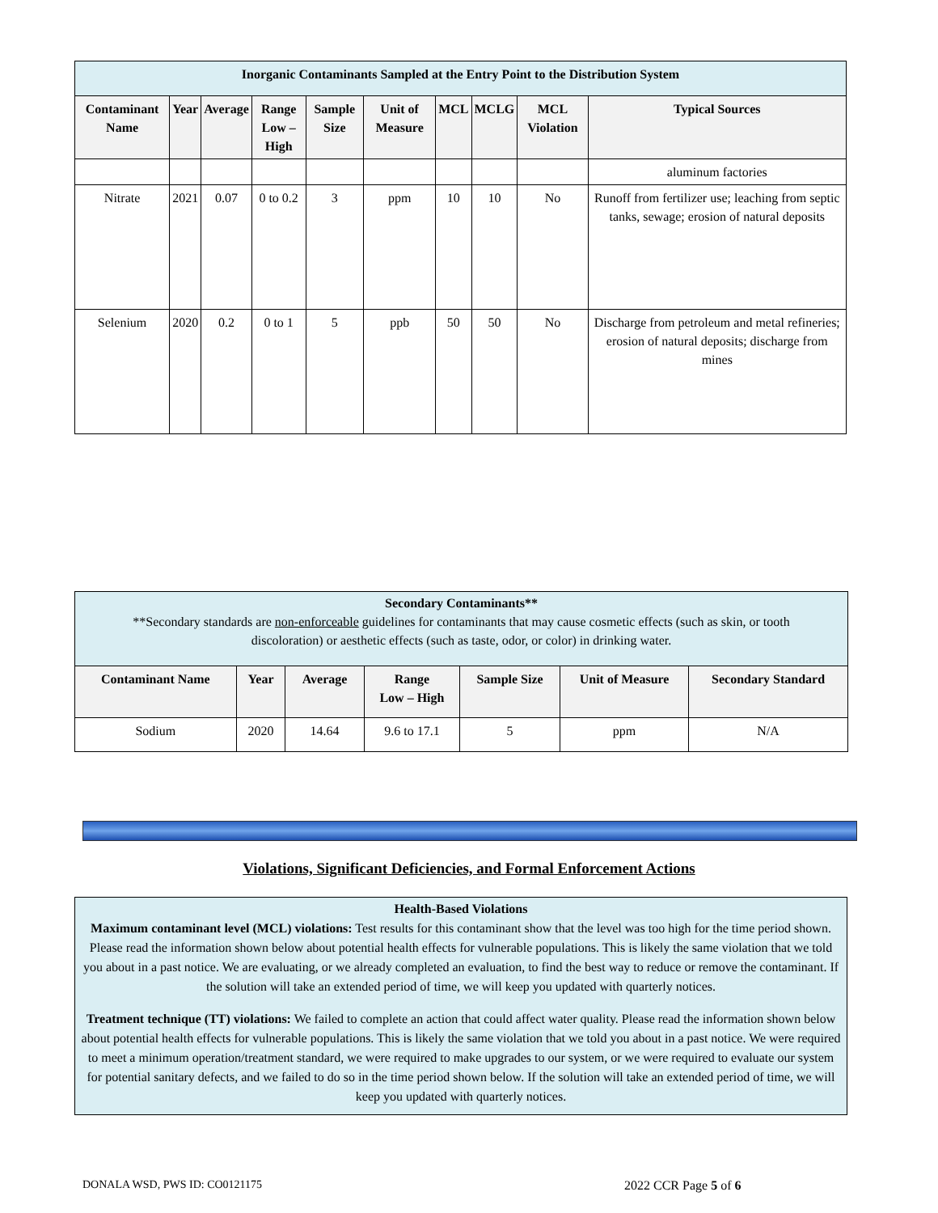| Inorganic Contaminants Sampled at the Entry Point to the Distribution System | | | | | | | | | |
| Contaminant Name | Year | Average | Range Low – High | Sample Size | Unit of Measure | MCL | MCLG | MCL Violation | Typical Sources |
| | | | | | | | | | aluminum factories |
| Nitrate | 2021 | 0.07 | 0 to 0.2 | 3 | ppm | 10 | 10 | No | Runoff from fertilizer use; leaching from septic tanks, sewage; erosion of natural deposits |
| Selenium | 2020 | 0.2 | 0 to 1 | 5 | ppb | 50 | 50 | No | Discharge from petroleum and metal refineries; erosion of natural deposits; discharge from mines |
| Secondary Contaminants** **Secondary standards are non-enforceable guidelines for contaminants that may cause cosmetic effects (such as skin, or tooth discoloration) or aesthetic effects (such as taste, odor, or color) in drinking water. | | | | | | |
| Contaminant Name | Year | Average | Range Low – High | Sample Size | Unit of Measure | Secondary Standard |
| Sodium | 2020 | 14.64 | 9.6 to 17.1 | 5 | ppm | N/A |
Violations, Significant Deficiencies, and Formal Enforcement Actions
Health-Based Violations
Maximum contaminant level (MCL) violations: Test results for this contaminant show that the level was too high for the time period shown. Please read the information shown below about potential health effects for vulnerable populations. This is likely the same violation that we told you about in a past notice. We are evaluating, or we already completed an evaluation, to find the best way to reduce or remove the contaminant. If the solution will take an extended period of time, we will keep you updated with quarterly notices.
Treatment technique (TT) violations: We failed to complete an action that could affect water quality. Please read the information shown below about potential health effects for vulnerable populations. This is likely the same violation that we told you about in a past notice. We were required to meet a minimum operation/treatment standard, we were required to make upgrades to our system, or we were required to evaluate our system for potential sanitary defects, and we failed to do so in the time period shown below. If the solution will take an extended period of time, we will keep you updated with quarterly notices.
DONALA WSD, PWS ID: CO0121175 2022 CCR Page 5 of 6